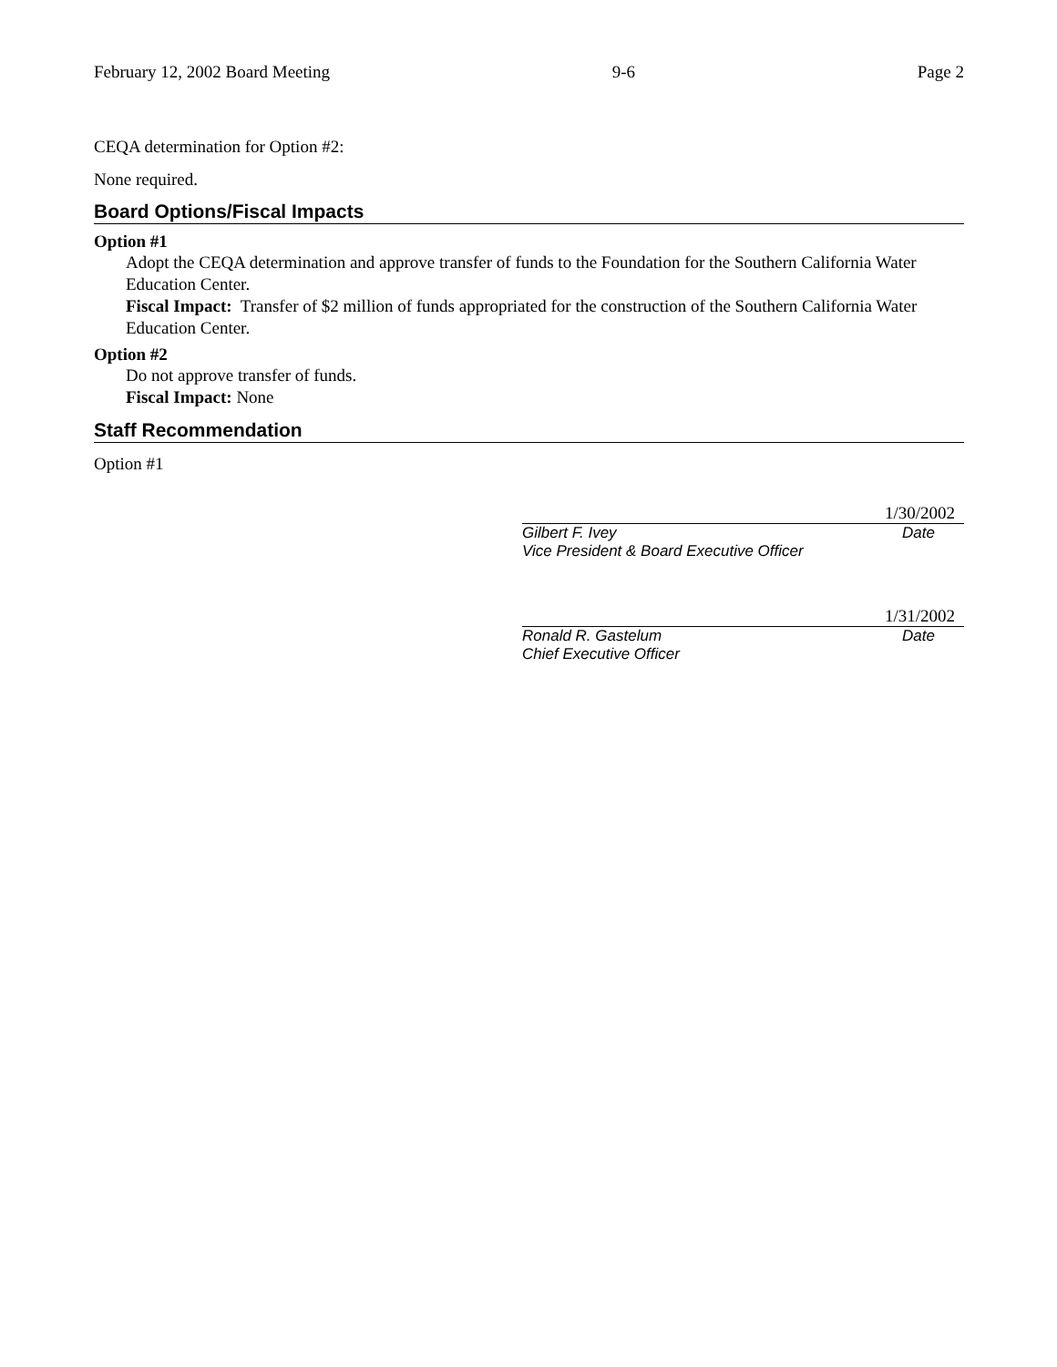February 12, 2002 Board Meeting 9-6 Page 2
CEQA determination for Option #2:
None required.
Board Options/Fiscal Impacts
Option #1
Adopt the CEQA determination and approve transfer of funds to the Foundation for the Southern California Water Education Center.
Fiscal Impact: Transfer of $2 million of funds appropriated for the construction of the Southern California Water Education Center.
Option #2
Do not approve transfer of funds.
Fiscal Impact: None
Staff Recommendation
Option #1
1/30/2002
Gilbert F. Ivey Date
Vice President & Board Executive Officer
1/31/2002
Ronald R. Gastelum Date
Chief Executive Officer